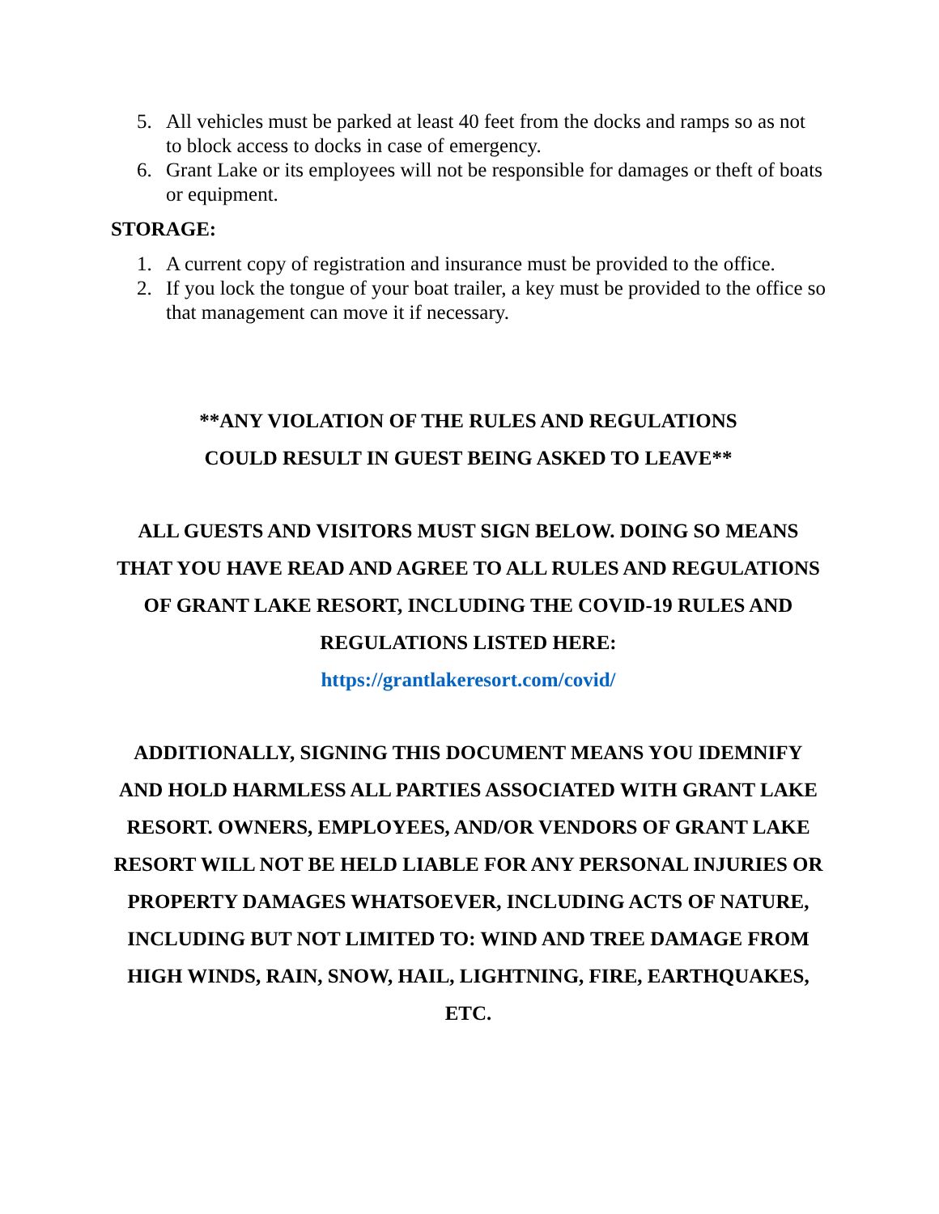5. All vehicles must be parked at least 40 feet from the docks and ramps so as not to block access to docks in case of emergency.
6. Grant Lake or its employees will not be responsible for damages or theft of boats or equipment.
STORAGE:
1. A current copy of registration and insurance must be provided to the office.
2. If you lock the tongue of your boat trailer, a key must be provided to the office so that management can move it if necessary.
**ANY VIOLATION OF THE RULES AND REGULATIONS
COULD RESULT IN GUEST BEING ASKED TO LEAVE**
ALL GUESTS AND VISITORS MUST SIGN BELOW. DOING SO MEANS THAT YOU HAVE READ AND AGREE TO ALL RULES AND REGULATIONS OF GRANT LAKE RESORT, INCLUDING THE COVID-19 RULES AND REGULATIONS LISTED HERE:
https://grantlakeresort.com/covid/
ADDITIONALLY, SIGNING THIS DOCUMENT MEANS YOU IDEMNIFY AND HOLD HARMLESS ALL PARTIES ASSOCIATED WITH GRANT LAKE RESORT. OWNERS, EMPLOYEES, AND/OR VENDORS OF GRANT LAKE RESORT WILL NOT BE HELD LIABLE FOR ANY PERSONAL INJURIES OR PROPERTY DAMAGES WHATSOEVER, INCLUDING ACTS OF NATURE, INCLUDING BUT NOT LIMITED TO: WIND AND TREE DAMAGE FROM HIGH WINDS, RAIN, SNOW, HAIL, LIGHTNING, FIRE, EARTHQUAKES, ETC.